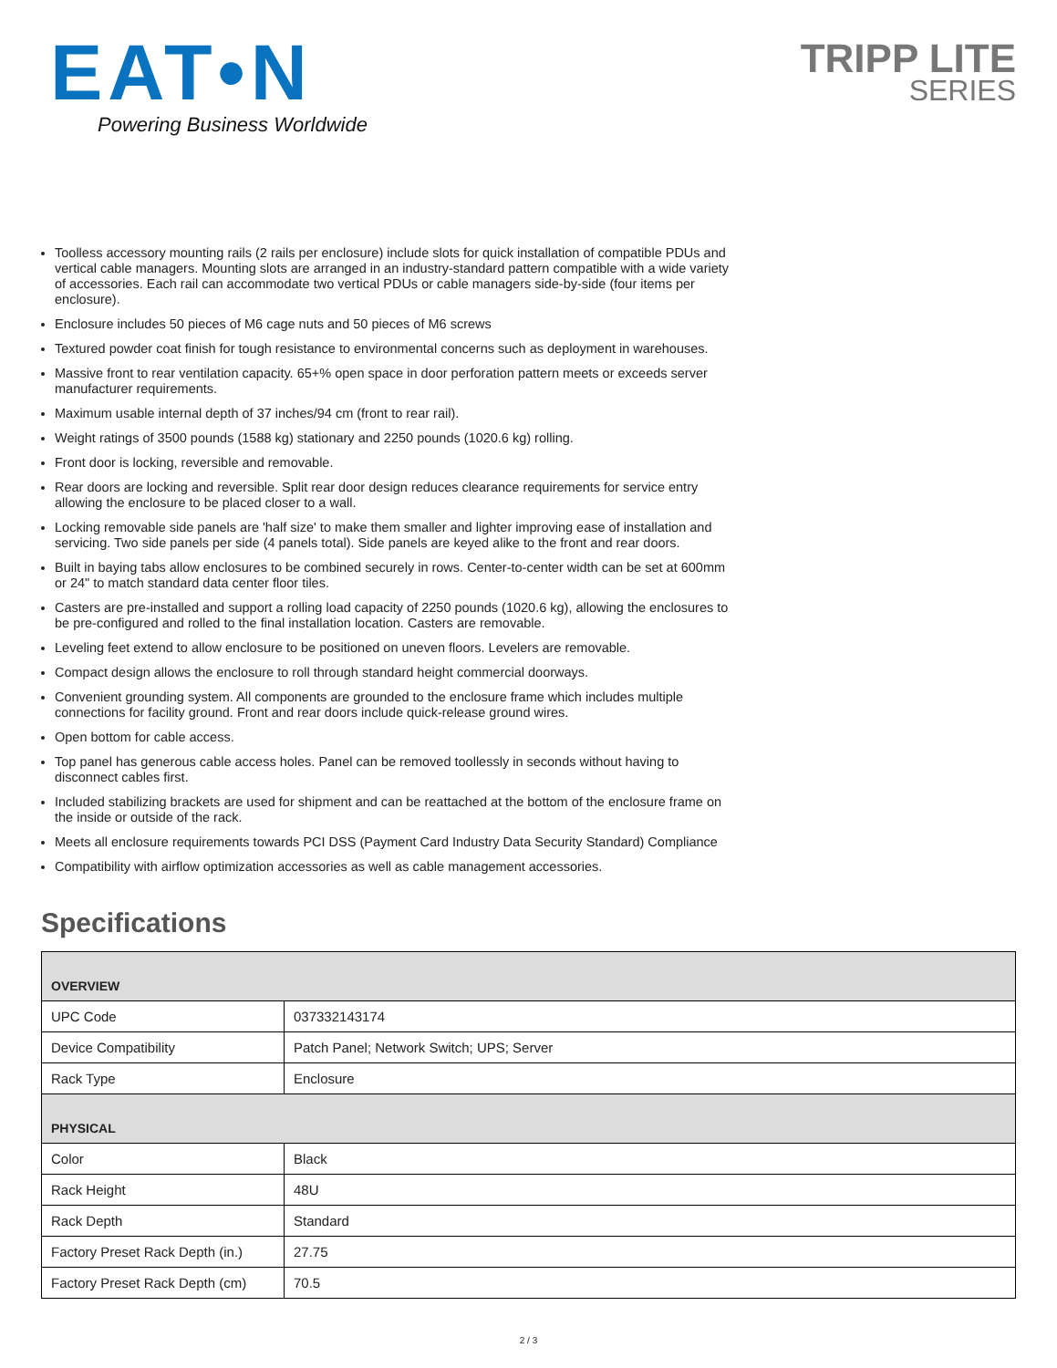EAT•N
Powering Business Worldwide
TRIPP LITE
SERIES
Toolless accessory mounting rails (2 rails per enclosure) include slots for quick installation of compatible PDUs and vertical cable managers. Mounting slots are arranged in an industry-standard pattern compatible with a wide variety of accessories. Each rail can accommodate two vertical PDUs or cable managers side-by-side (four items per enclosure).
Enclosure includes 50 pieces of M6 cage nuts and 50 pieces of M6 screws
Textured powder coat finish for tough resistance to environmental concerns such as deployment in warehouses.
Massive front to rear ventilation capacity. 65+% open space in door perforation pattern meets or exceeds server manufacturer requirements.
Maximum usable internal depth of 37 inches/94 cm (front to rear rail).
Weight ratings of 3500 pounds (1588 kg) stationary and 2250 pounds (1020.6 kg) rolling.
Front door is locking, reversible and removable.
Rear doors are locking and reversible. Split rear door design reduces clearance requirements for service entry allowing the enclosure to be placed closer to a wall.
Locking removable side panels are 'half size' to make them smaller and lighter improving ease of installation and servicing. Two side panels per side (4 panels total). Side panels are keyed alike to the front and rear doors.
Built in baying tabs allow enclosures to be combined securely in rows. Center-to-center width can be set at 600mm or 24" to match standard data center floor tiles.
Casters are pre-installed and support a rolling load capacity of 2250 pounds (1020.6 kg), allowing the enclosures to be pre-configured and rolled to the final installation location. Casters are removable.
Leveling feet extend to allow enclosure to be positioned on uneven floors. Levelers are removable.
Compact design allows the enclosure to roll through standard height commercial doorways.
Convenient grounding system. All components are grounded to the enclosure frame which includes multiple connections for facility ground. Front and rear doors include quick-release ground wires.
Open bottom for cable access.
Top panel has generous cable access holes. Panel can be removed toollessly in seconds without having to disconnect cables first.
Included stabilizing brackets are used for shipment and can be reattached at the bottom of the enclosure frame on the inside or outside of the rack.
Meets all enclosure requirements towards PCI DSS (Payment Card Industry Data Security Standard) Compliance
Compatibility with airflow optimization accessories as well as cable management accessories.
Specifications
| OVERVIEW | |
| --- | --- |
| UPC Code | 037332143174 |
| Device Compatibility | Patch Panel; Network Switch; UPS; Server |
| Rack Type | Enclosure |
| PHYSICAL | |
| Color | Black |
| Rack Height | 48U |
| Rack Depth | Standard |
| Factory Preset Rack Depth (in.) | 27.75 |
| Factory Preset Rack Depth (cm) | 70.5 |
2 / 3